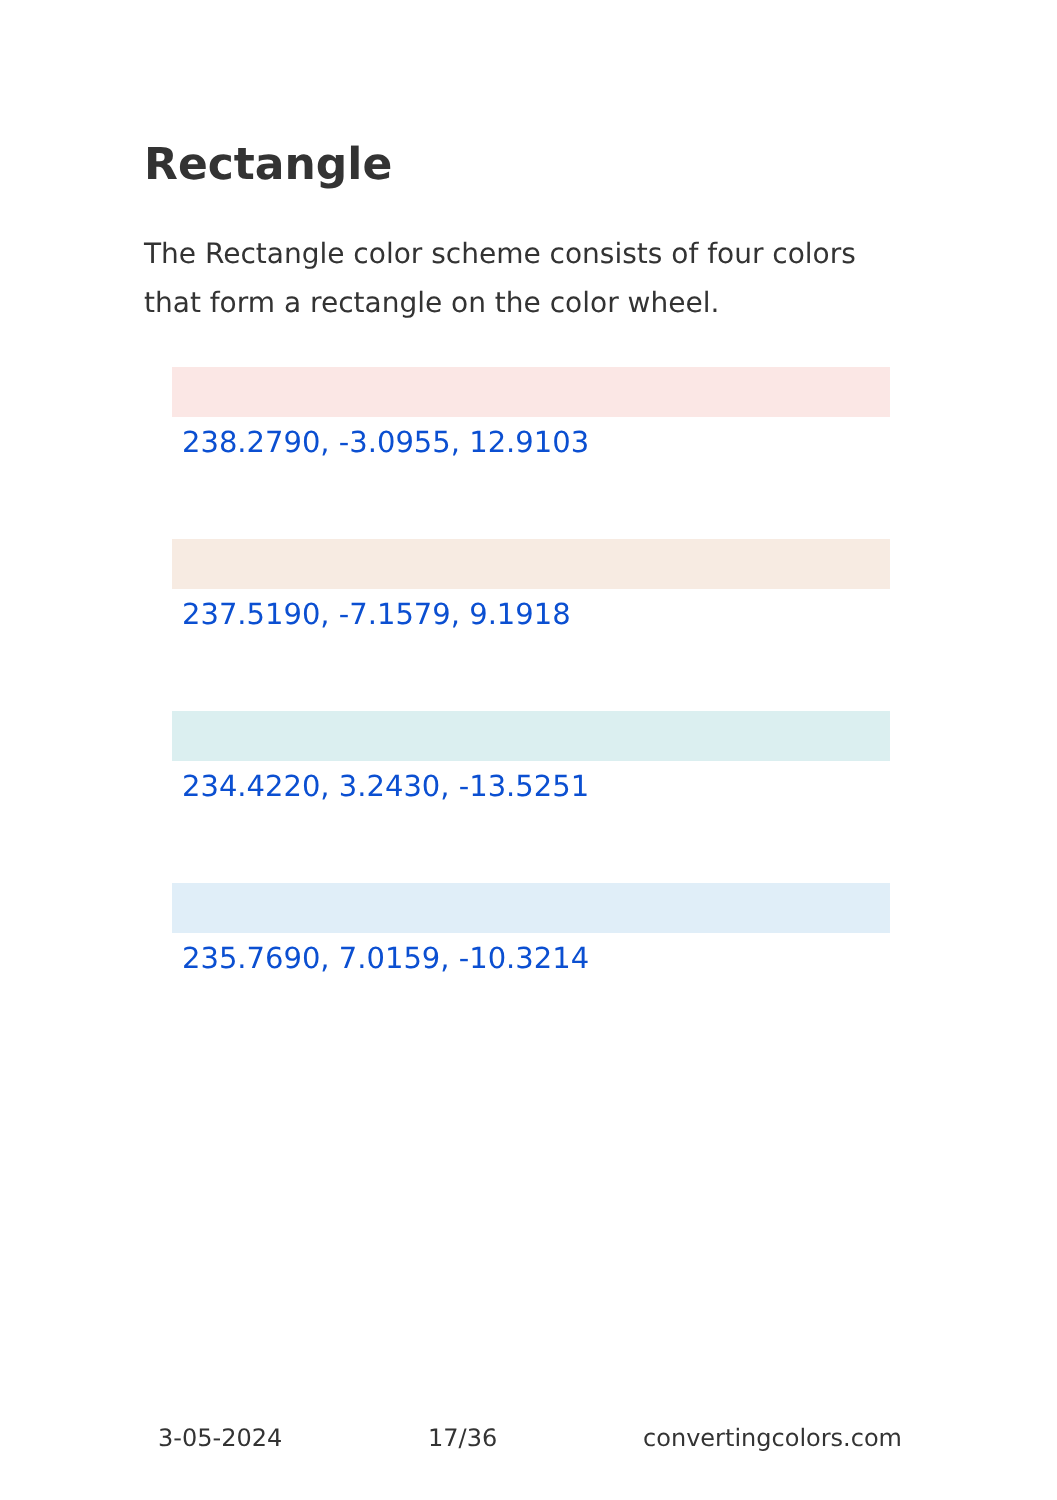Rectangle
The Rectangle color scheme consists of four colors that form a rectangle on the color wheel.
238.2790, -3.0955, 12.9103
237.5190, -7.1579, 9.1918
234.4220, 3.2430, -13.5251
235.7690, 7.0159, -10.3214
3-05-2024 17/36 convertingcolors.com